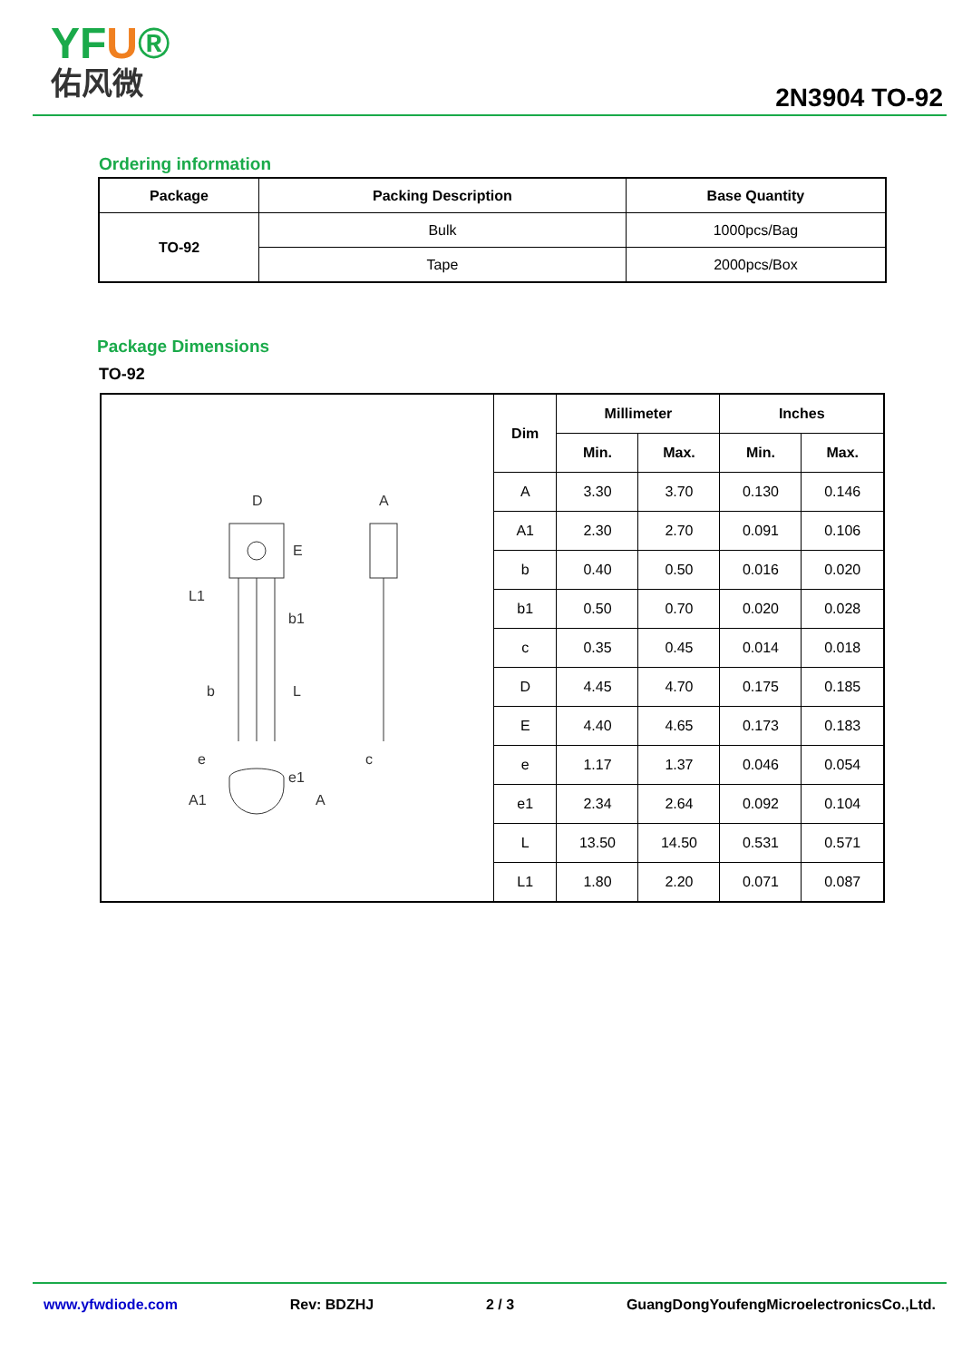YFU®
佑风微
2N3904 TO-92
Ordering information
| Package | Packing Description | Base Quantity |
| --- | --- | --- |
| TO-92 | Bulk | 1000pcs/Bag |
| | Tape | 2000pcs/Box |
Package Dimensions
TO-92
| D E b1 b L L1 e e1 A c A1 A | Dim | Millimeter | | Inches | |
| | | Min. | Max. | Min. | Max. |
| | A | 3.30 | 3.70 | 0.130 | 0.146 |
| | A1 | 2.30 | 2.70 | 0.091 | 0.106 |
| | b | 0.40 | 0.50 | 0.016 | 0.020 |
| | b1 | 0.50 | 0.70 | 0.020 | 0.028 |
| | c | 0.35 | 0.45 | 0.014 | 0.018 |
| | D | 4.45 | 4.70 | 0.175 | 0.185 |
| | E | 4.40 | 4.65 | 0.173 | 0.183 |
| | e | 1.17 | 1.37 | 0.046 | 0.054 |
| | e1 | 2.34 | 2.64 | 0.092 | 0.104 |
| | L | 13.50 | 14.50 | 0.531 | 0.571 |
| | L1 | 1.80 | 2.20 | 0.071 | 0.087 |
www.yfwdiode.com Rev: BDZHJ 2 / 3 GuangDongYoufengMicroelectronicsCo.,Ltd.